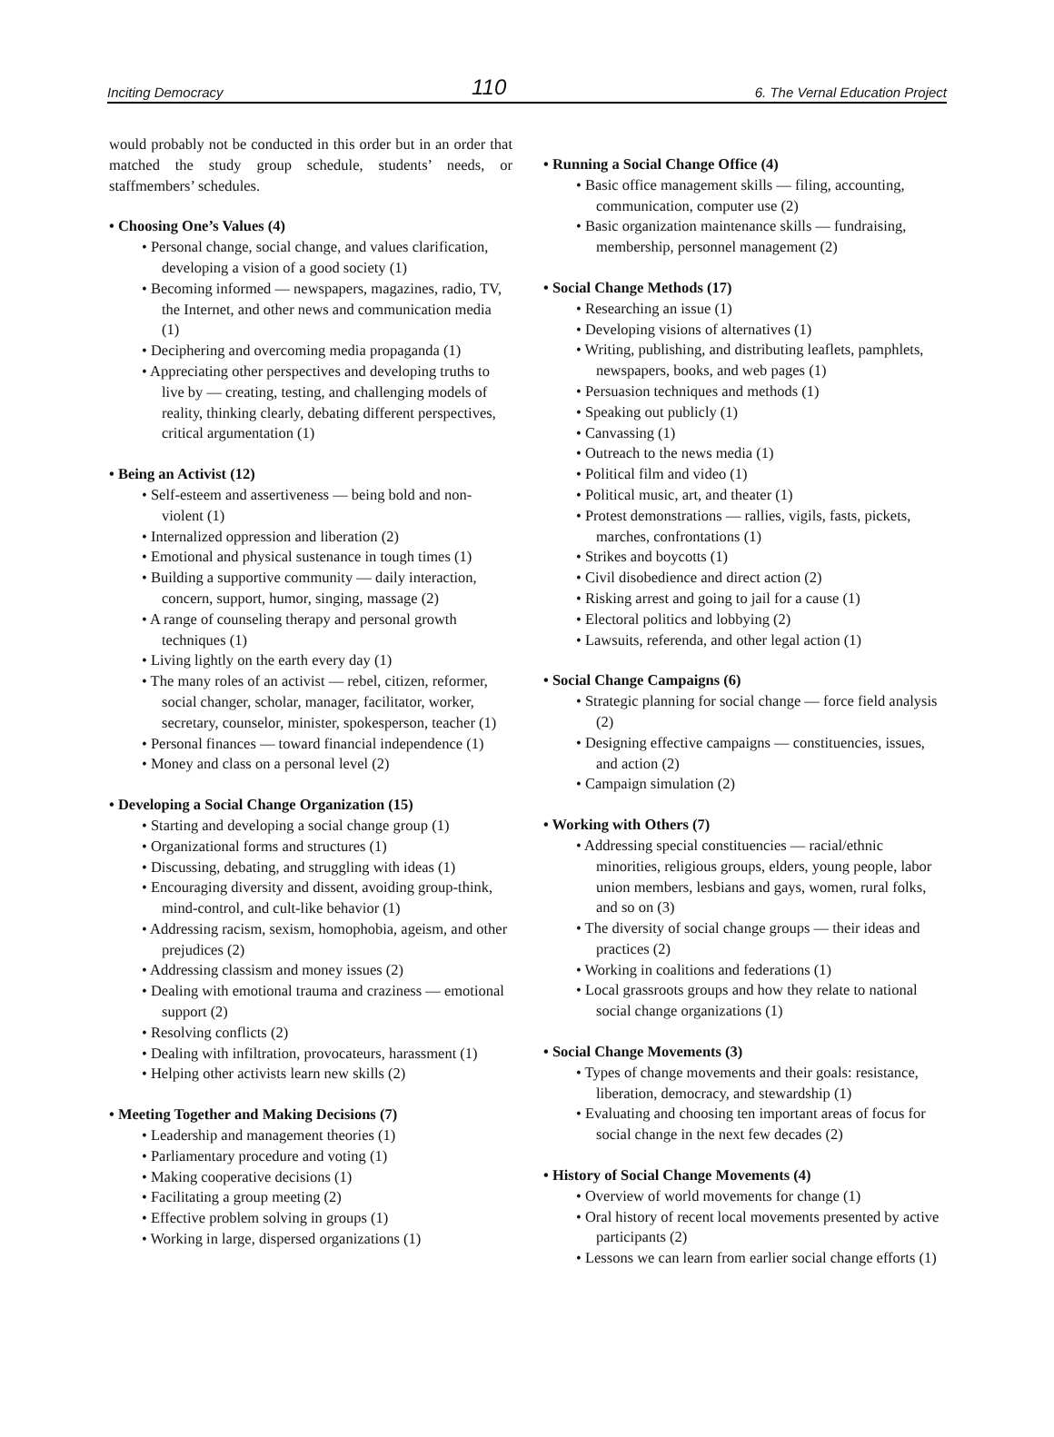Inciting Democracy 110 6. The Vernal Education Project
would probably not be conducted in this order but in an order that matched the study group schedule, students’ needs, or staffmembers’ schedules.
• Choosing One’s Values (4)
• Personal change, social change, and values clarification, developing a vision of a good society (1)
• Becoming informed — newspapers, magazines, radio, TV, the Internet, and other news and communication media (1)
• Deciphering and overcoming media propaganda (1)
• Appreciating other perspectives and developing truths to live by — creating, testing, and challenging models of reality, thinking clearly, debating different perspectives, critical argumentation (1)
• Being an Activist (12)
• Self-esteem and assertiveness — being bold and non-violent (1)
• Internalized oppression and liberation (2)
• Emotional and physical sustenance in tough times (1)
• Building a supportive community — daily interaction, concern, support, humor, singing, massage (2)
• A range of counseling therapy and personal growth techniques (1)
• Living lightly on the earth every day (1)
• The many roles of an activist — rebel, citizen, reformer, social changer, scholar, manager, facilitator, worker, secretary, counselor, minister, spokesperson, teacher (1)
• Personal finances — toward financial independence (1)
• Money and class on a personal level (2)
• Developing a Social Change Organization (15)
• Starting and developing a social change group (1)
• Organizational forms and structures (1)
• Discussing, debating, and struggling with ideas (1)
• Encouraging diversity and dissent, avoiding group-think, mind-control, and cult-like behavior (1)
• Addressing racism, sexism, homophobia, ageism, and other prejudices (2)
• Addressing classism and money issues (2)
• Dealing with emotional trauma and craziness — emotional support (2)
• Resolving conflicts (2)
• Dealing with infiltration, provocateurs, harassment (1)
• Helping other activists learn new skills (2)
• Meeting Together and Making Decisions (7)
• Leadership and management theories (1)
• Parliamentary procedure and voting (1)
• Making cooperative decisions (1)
• Facilitating a group meeting (2)
• Effective problem solving in groups (1)
• Working in large, dispersed organizations (1)
• Running a Social Change Office (4)
• Basic office management skills — filing, accounting, communication, computer use (2)
• Basic organization maintenance skills — fundraising, membership, personnel management (2)
• Social Change Methods (17)
• Researching an issue (1)
• Developing visions of alternatives (1)
• Writing, publishing, and distributing leaflets, pamphlets, newspapers, books, and web pages (1)
• Persuasion techniques and methods (1)
• Speaking out publicly (1)
• Canvassing (1)
• Outreach to the news media (1)
• Political film and video (1)
• Political music, art, and theater (1)
• Protest demonstrations — rallies, vigils, fasts, pickets, marches, confrontations (1)
• Strikes and boycotts (1)
• Civil disobedience and direct action (2)
• Risking arrest and going to jail for a cause (1)
• Electoral politics and lobbying (2)
• Lawsuits, referenda, and other legal action (1)
• Social Change Campaigns (6)
• Strategic planning for social change — force field analysis (2)
• Designing effective campaigns — constituencies, issues, and action (2)
• Campaign simulation (2)
• Working with Others (7)
• Addressing special constituencies — racial/ethnic minorities, religious groups, elders, young people, labor union members, lesbians and gays, women, rural folks, and so on (3)
• The diversity of social change groups — their ideas and practices (2)
• Working in coalitions and federations (1)
• Local grassroots groups and how they relate to national social change organizations (1)
• Social Change Movements (3)
• Types of change movements and their goals: resistance, liberation, democracy, and stewardship (1)
• Evaluating and choosing ten important areas of focus for social change in the next few decades (2)
• History of Social Change Movements (4)
• Overview of world movements for change (1)
• Oral history of recent local movements presented by active participants (2)
• Lessons we can learn from earlier social change efforts (1)